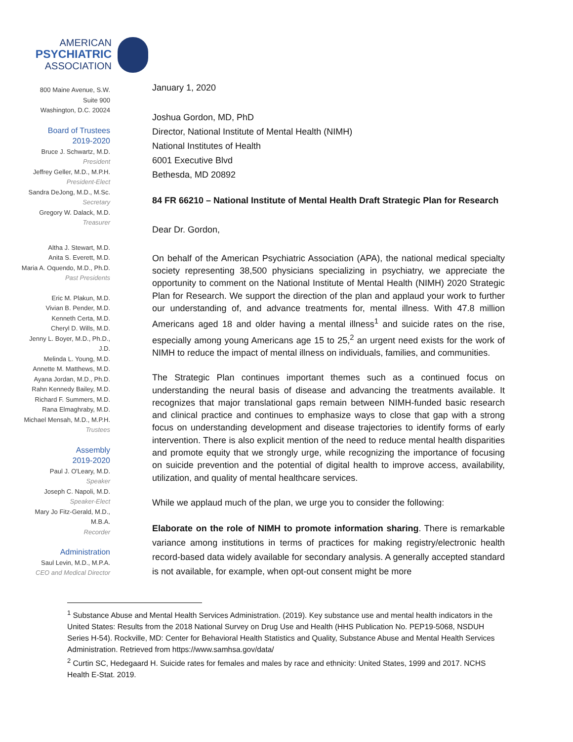AMERICAN
PSYCHIATRIC
ASSOCIATION
800 Maine Avenue, S.W.
Suite 900
Washington, D.C. 20024
Board of Trustees
2019-2020
Bruce J. Schwartz, M.D.
President
Jeffrey Geller, M.D., M.P.H.
President-Elect
Sandra DeJong, M.D., M.Sc.
Secretary
Gregory W. Dalack, M.D.
Treasurer
Altha J. Stewart, M.D.
Anita S. Everett, M.D.
Maria A. Oquendo, M.D., Ph.D.
Past Presidents
Eric M. Plakun, M.D.
Vivian B. Pender, M.D.
Kenneth Certa, M.D.
Cheryl D. Wills, M.D.
Jenny L. Boyer, M.D., Ph.D., J.D.
Melinda L. Young, M.D.
Annette M. Matthews, M.D.
Ayana Jordan, M.D., Ph.D.
Rahn Kennedy Bailey, M.D.
Richard F. Summers, M.D.
Rana Elmaghraby, M.D.
Michael Mensah, M.D., M.P.H.
Trustees
Assembly
2019-2020
Paul J. O'Leary, M.D.
Speaker
Joseph C. Napoli, M.D.
Speaker-Elect
Mary Jo Fitz-Gerald, M.D., M.B.A.
Recorder
Administration
Saul Levin, M.D., M.P.A.
CEO and Medical Director
January 1, 2020
Joshua Gordon, MD, PhD
Director, National Institute of Mental Health (NIMH)
National Institutes of Health
6001 Executive Blvd
Bethesda, MD 20892
84 FR 66210 – National Institute of Mental Health Draft Strategic Plan for Research
Dear Dr. Gordon,
On behalf of the American Psychiatric Association (APA), the national medical specialty society representing 38,500 physicians specializing in psychiatry, we appreciate the opportunity to comment on the National Institute of Mental Health (NIMH) 2020 Strategic Plan for Research. We support the direction of the plan and applaud your work to further our understanding of, and advance treatments for, mental illness. With 47.8 million Americans aged 18 and older having a mental illness<sup>1</sup> and suicide rates on the rise, especially among young Americans age 15 to 25,<sup>2</sup> an urgent need exists for the work of NIMH to reduce the impact of mental illness on individuals, families, and communities.
The Strategic Plan continues important themes such as a continued focus on understanding the neural basis of disease and advancing the treatments available. It recognizes that major translational gaps remain between NIMH-funded basic research and clinical practice and continues to emphasize ways to close that gap with a strong focus on understanding development and disease trajectories to identify forms of early intervention. There is also explicit mention of the need to reduce mental health disparities and promote equity that we strongly urge, while recognizing the importance of focusing on suicide prevention and the potential of digital health to improve access, availability, utilization, and quality of mental healthcare services.
While we applaud much of the plan, we urge you to consider the following:
Elaborate on the role of NIMH to promote information sharing. There is remarkable variance among institutions in terms of practices for making registry/electronic health record-based data widely available for secondary analysis. A generally accepted standard is not available, for example, when opt-out consent might be more
<sup>1</sup> Substance Abuse and Mental Health Services Administration. (2019). Key substance use and mental health indicators in the United States: Results from the 2018 National Survey on Drug Use and Health (HHS Publication No. PEP19-5068, NSDUH Series H-54). Rockville, MD: Center for Behavioral Health Statistics and Quality, Substance Abuse and Mental Health Services Administration. Retrieved from https://www.samhsa.gov/data/
<sup>2</sup> Curtin SC, Hedegaard H. Suicide rates for females and males by race and ethnicity: United States, 1999 and 2017. NCHS Health E-Stat. 2019.